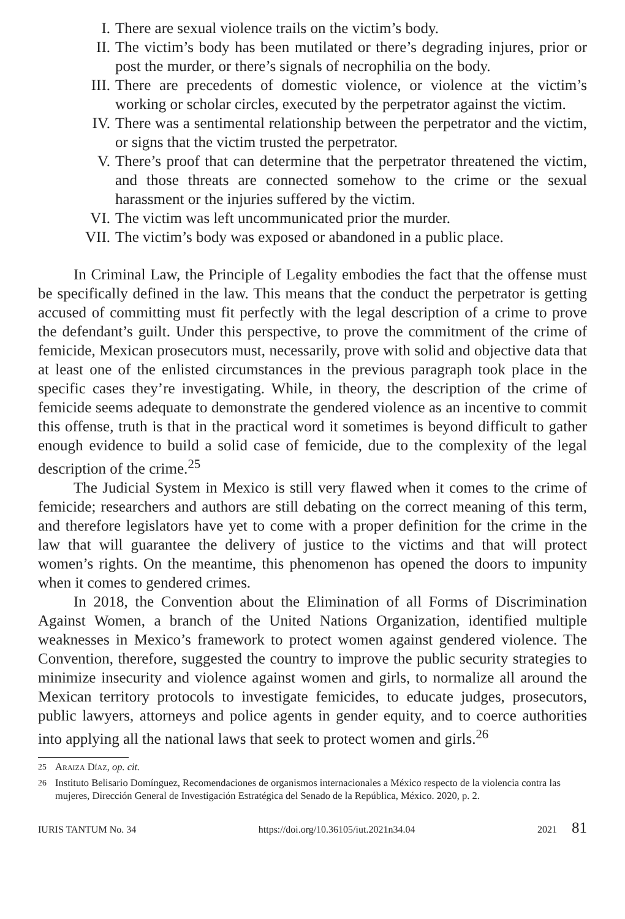I. There are sexual violence trails on the victim’s body.
II. The victim’s body has been mutilated or there’s degrading injures, prior or post the murder, or there’s signals of necrophilia on the body.
III. There are precedents of domestic violence, or violence at the victim’s working or scholar circles, executed by the perpetrator against the victim.
IV. There was a sentimental relationship between the perpetrator and the victim, or signs that the victim trusted the perpetrator.
V. There’s proof that can determine that the perpetrator threatened the victim, and those threats are connected somehow to the crime or the sexual harassment or the injuries suffered by the victim.
VI. The victim was left uncommunicated prior the murder.
VII. The victim’s body was exposed or abandoned in a public place.
In Criminal Law, the Principle of Legality embodies the fact that the offense must be specifically defined in the law. This means that the conduct the perpetrator is getting accused of committing must fit perfectly with the legal description of a crime to prove the defendant’s guilt. Under this perspective, to prove the commitment of the crime of femicide, Mexican prosecutors must, necessarily, prove with solid and objective data that at least one of the enlisted circumstances in the previous paragraph took place in the specific cases they’re investigating. While, in theory, the description of the crime of femicide seems adequate to demonstrate the gendered violence as an incentive to commit this offense, truth is that in the practical word it sometimes is beyond difficult to gather enough evidence to build a solid case of femicide, due to the complexity of the legal description of the crime.<sup>25</sup>
The Judicial System in Mexico is still very flawed when it comes to the crime of femicide; researchers and authors are still debating on the correct meaning of this term, and therefore legislators have yet to come with a proper definition for the crime in the law that will guarantee the delivery of justice to the victims and that will protect women’s rights. On the meantime, this phenomenon has opened the doors to impunity when it comes to gendered crimes.
In 2018, the Convention about the Elimination of all Forms of Discrimination Against Women, a branch of the United Nations Organization, identified multiple weaknesses in Mexico’s framework to protect women against gendered violence. The Convention, therefore, suggested the country to improve the public security strategies to minimize insecurity and violence against women and girls, to normalize all around the Mexican territory protocols to investigate femicides, to educate judges, prosecutors, public lawyers, attorneys and police agents in gender equity, and to coerce authorities into applying all the national laws that seek to protect women and girls.<sup>26</sup>
<sup>25</sup> Araiza Díaz, op. cit.
<sup>26</sup> Instituto Belisario Domínguez, Recomendaciones de organismos internacionales a México respecto de la violencia contra las mujeres, Dirección General de Investigación Estratégica del Senado de la República, México. 2020, p. 2.
IURIS TANTUM No. 34 https://doi.org/10.36105/iut.2021n34.04 2021 81